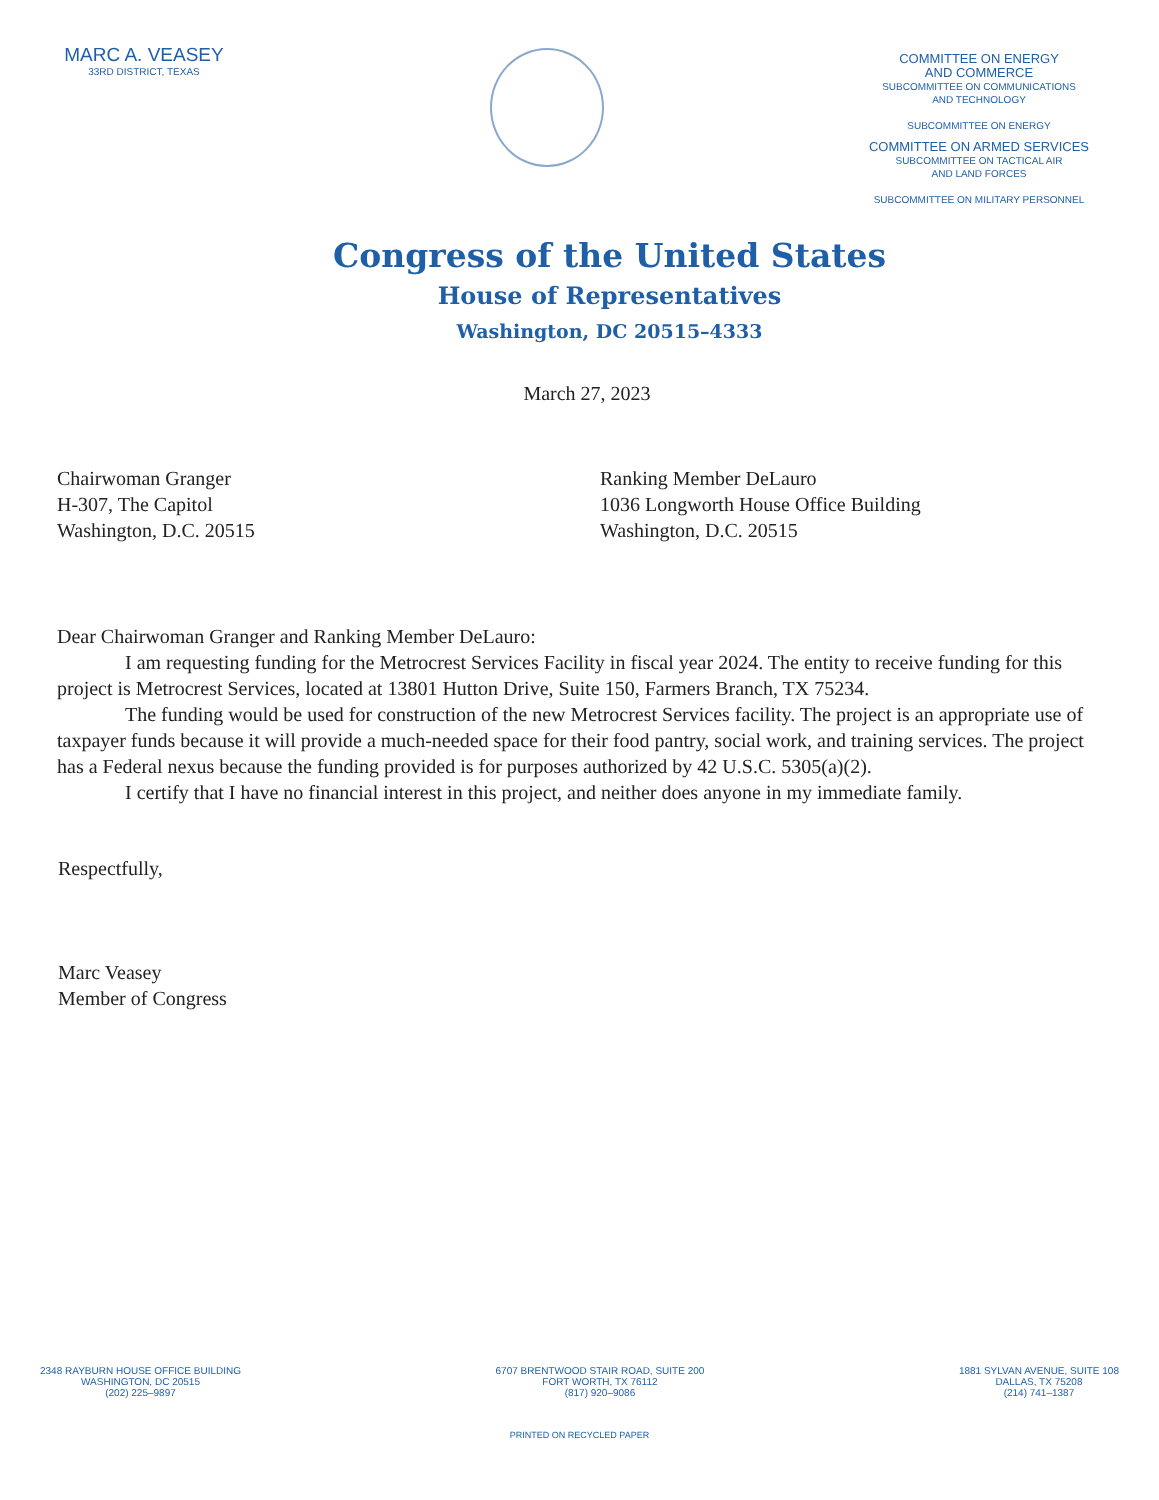MARC A. VEASEY
33RD DISTRICT, TEXAS
COMMITTEE ON ENERGY
AND COMMERCE
SUBCOMMITTEE ON COMMUNICATIONS
AND TECHNOLOGY
SUBCOMMITTEE ON ENERGY
COMMITTEE ON ARMED SERVICES
SUBCOMMITTEE ON TACTICAL AIR
AND LAND FORCES
SUBCOMMITTEE ON MILITARY PERSONNEL
Congress of the United States
House of Representatives
Washington, DC 20515–4333
March 27, 2023
Chairwoman Granger
H-307, The Capitol
Washington, D.C. 20515
Ranking Member DeLauro
1036 Longworth House Office Building
Washington, D.C. 20515
Dear Chairwoman Granger and Ranking Member DeLauro:
I am requesting funding for the Metrocrest Services Facility in fiscal year 2024. The entity to receive funding for this project is Metrocrest Services, located at 13801 Hutton Drive, Suite 150, Farmers Branch, TX 75234.
The funding would be used for construction of the new Metrocrest Services facility. The project is an appropriate use of taxpayer funds because it will provide a much-needed space for their food pantry, social work, and training services. The project has a Federal nexus because the funding provided is for purposes authorized by 42 U.S.C. 5305(a)(2).
I certify that I have no financial interest in this project, and neither does anyone in my immediate family.
Respectfully,
Marc Veasey
Member of Congress
2348 RAYBURN HOUSE OFFICE BUILDING
WASHINGTON, DC 20515
(202) 225–9897
6707 BRENTWOOD STAIR ROAD, SUITE 200
FORT WORTH, TX 76112
(817) 920–9086
1881 SYLVAN AVENUE, SUITE 108
DALLAS, TX 75208
(214) 741–1387
PRINTED ON RECYCLED PAPER